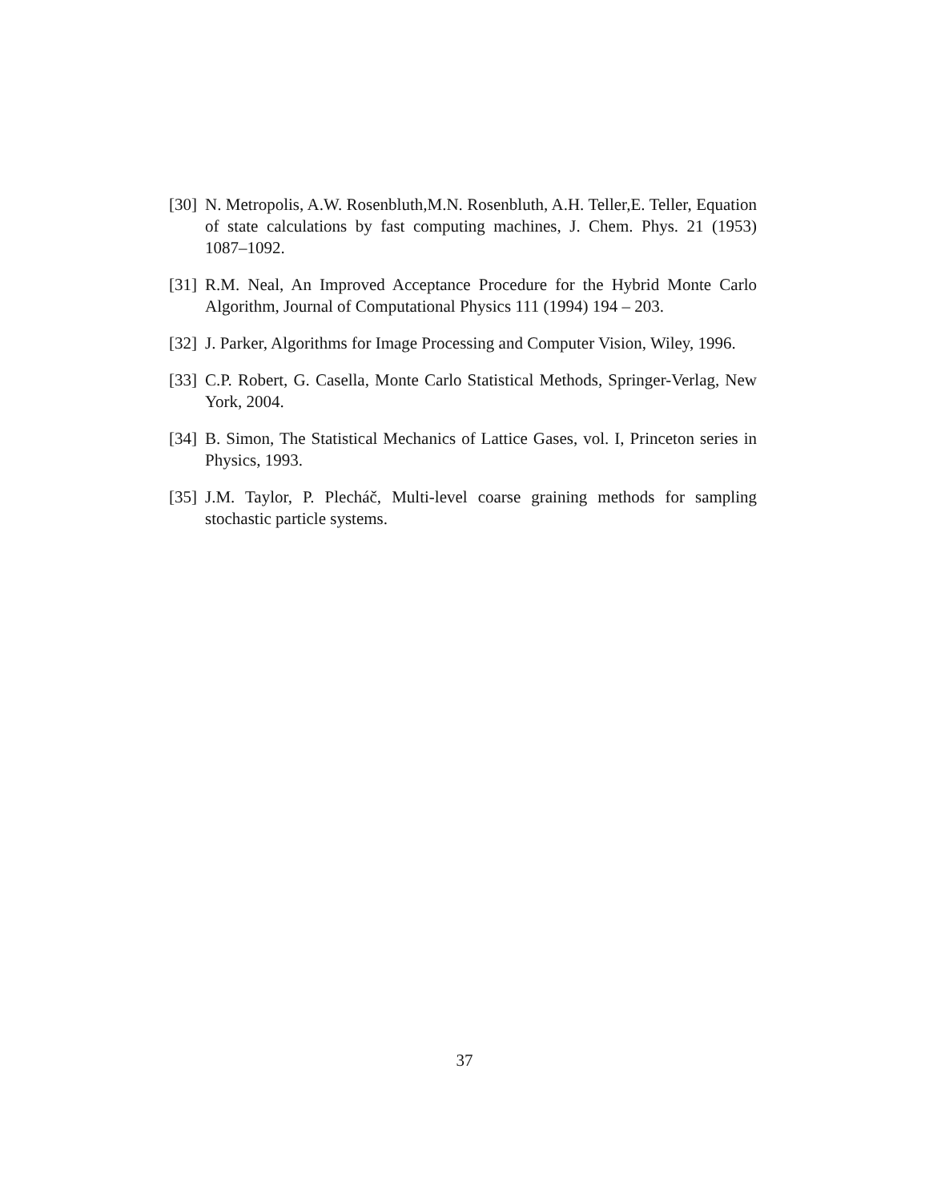[30]
N. Metropolis, A.W. Rosenbluth,M.N. Rosenbluth, A.H. Teller,E. Teller, Equation of state calculations by fast computing machines, J. Chem. Phys. 21 (1953) 1087–1092.
[31]
R.M. Neal, An Improved Acceptance Procedure for the Hybrid Monte Carlo Algorithm, Journal of Computational Physics 111 (1994) 194 – 203.
[32]
J. Parker, Algorithms for Image Processing and Computer Vision, Wiley, 1996.
[33]
C.P. Robert, G. Casella, Monte Carlo Statistical Methods, Springer-Verlag, New York, 2004.
[34]
B. Simon, The Statistical Mechanics of Lattice Gases, vol. I, Princeton series in Physics, 1993.
[35]
J.M. Taylor, P. Plecháč, Multi-level coarse graining methods for sampling stochastic particle systems.
37